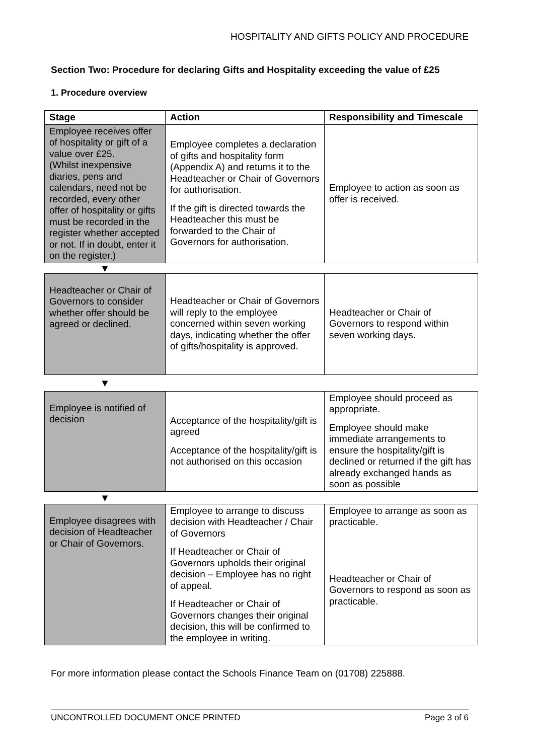HOSPITALITY AND GIFTS POLICY AND PROCEDURE
Section Two: Procedure for declaring Gifts and Hospitality exceeding the value of £25
1. Procedure overview
| Stage | Action | Responsibility and Timescale |
| --- | --- | --- |
| Employee receives offer of hospitality or gift of a value over £25. (Whilst inexpensive diaries, pens and calendars, need not be recorded, every other offer of hospitality or gifts must be recorded in the register whether accepted or not. If in doubt, enter it on the register.) | Employee completes a declaration of gifts and hospitality form (Appendix A) and returns it to the Headteacher or Chair of Governors for authorisation. If the gift is directed towards the Headteacher this must be forwarded to the Chair of Governors for authorisation. | Employee to action as soon as offer is received. |
| ▼ | | |
| Headteacher or Chair of Governors to consider whether offer should be agreed or declined. | Headteacher or Chair of Governors will reply to the employee concerned within seven working days, indicating whether the offer of gifts/hospitality is approved. | Headteacher or Chair of Governors to respond within seven working days. |
| ▼ | | |
| Employee is notified of decision | Acceptance of the hospitality/gift is agreed Acceptance of the hospitality/gift is not authorised on this occasion | Employee should proceed as appropriate. Employee should make immediate arrangements to ensure the hospitality/gift is declined or returned if the gift has already exchanged hands as soon as possible |
| ▼ | | |
| Employee disagrees with decision of Headteacher or Chair of Governors. | Employee to arrange to discuss decision with Headteacher / Chair of Governors If Headteacher or Chair of Governors upholds their original decision – Employee has no right of appeal. If Headteacher or Chair of Governors changes their original decision, this will be confirmed to the employee in writing. | Employee to arrange as soon as practicable. Headteacher or Chair of Governors to respond as soon as practicable. |
For more information please contact the Schools Finance Team on (01708) 225888.
UNCONTROLLED DOCUMENT ONCE PRINTED
Page 3 of 6